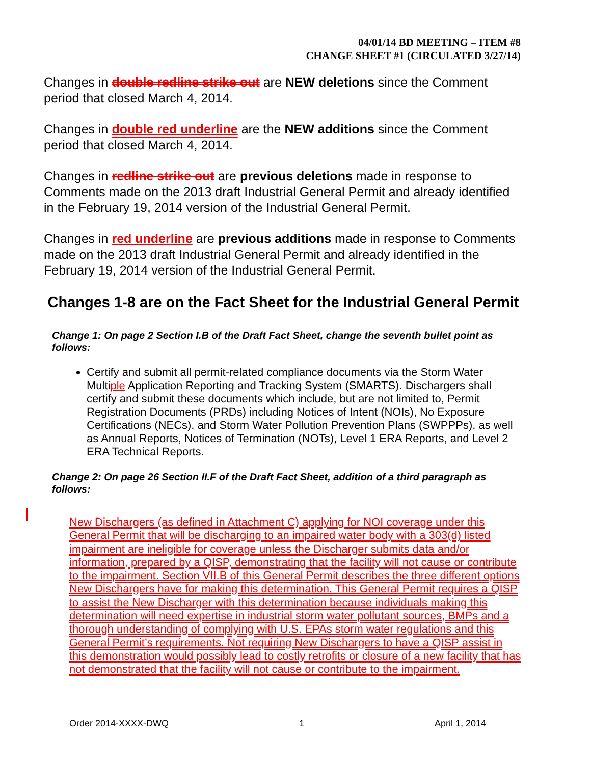04/01/14 BD MEETING – ITEM #8
CHANGE SHEET #1 (CIRCULATED 3/27/14)
Changes in double redline strike out are NEW deletions since the Comment period that closed March 4, 2014.
Changes in double red underline are the NEW additions since the Comment period that closed March 4, 2014.
Changes in redline strike out are previous deletions made in response to Comments made on the 2013 draft Industrial General Permit and already identified in the February 19, 2014 version of the Industrial General Permit.
Changes in red underline are previous additions made in response to Comments made on the 2013 draft Industrial General Permit and already identified in the February 19, 2014 version of the Industrial General Permit.
Changes 1-8 are on the Fact Sheet for the Industrial General Permit
Change 1: On page 2 Section I.B of the Draft Fact Sheet, change the seventh bullet point as follows:
Certify and submit all permit-related compliance documents via the Storm Water Multiple Application Reporting and Tracking System (SMARTS). Dischargers shall certify and submit these documents which include, but are not limited to, Permit Registration Documents (PRDs) including Notices of Intent (NOIs), No Exposure Certifications (NECs), and Storm Water Pollution Prevention Plans (SWPPPs), as well as Annual Reports, Notices of Termination (NOTs), Level 1 ERA Reports, and Level 2 ERA Technical Reports.
Change 2: On page 26 Section II.F of the Draft Fact Sheet, addition of a third paragraph as follows:
New Dischargers (as defined in Attachment C) applying for NOI coverage under this General Permit that will be discharging to an impaired water body with a 303(d) listed impairment are ineligible for coverage unless the Discharger submits data and/or information, prepared by a QISP, demonstrating that the facility will not cause or contribute to the impairment. Section VII.B of this General Permit describes the three different options New Dischargers have for making this determination. This General Permit requires a QISP to assist the New Discharger with this determination because individuals making this determination will need expertise in industrial storm water pollutant sources, BMPs and a thorough understanding of complying with U.S. EPAs storm water regulations and this General Permit’s requirements. Not requiring New Dischargers to have a QISP assist in this demonstration would possibly lead to costly retrofits or closure of a new facility that has not demonstrated that the facility will not cause or contribute to the impairment.
Order 2014-XXXX-DWQ 1 April 1, 2014